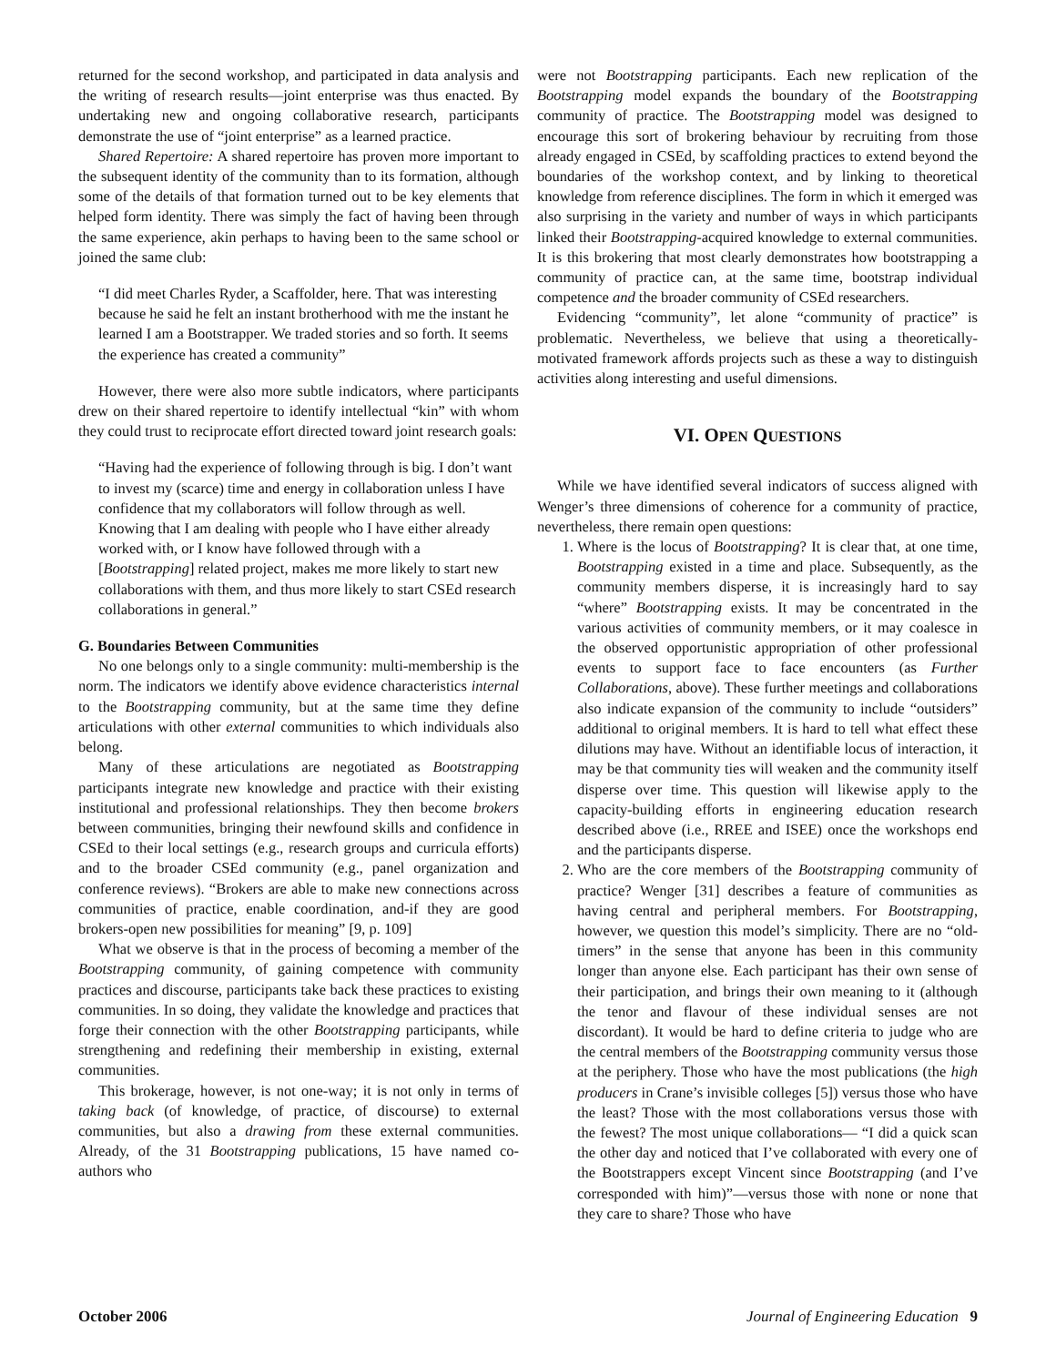returned for the second workshop, and participated in data analysis and the writing of research results—joint enterprise was thus enacted. By undertaking new and ongoing collaborative research, participants demonstrate the use of “joint enterprise” as a learned practice.
Shared Repertoire: A shared repertoire has proven more important to the subsequent identity of the community than to its formation, although some of the details of that formation turned out to be key elements that helped form identity. There was simply the fact of having been through the same experience, akin perhaps to having been to the same school or joined the same club:
“I did meet Charles Ryder, a Scaffolder, here. That was interesting because he said he felt an instant brotherhood with me the instant he learned I am a Bootstrapper. We traded stories and so forth. It seems the experience has created a community”
However, there were also more subtle indicators, where participants drew on their shared repertoire to identify intellectual “kin” with whom they could trust to reciprocate effort directed toward joint research goals:
“Having had the experience of following through is big. I don’t want to invest my (scarce) time and energy in collaboration unless I have confidence that my collaborators will follow through as well. Knowing that I am dealing with people who I have either already worked with, or I know have followed through with a [Bootstrapping] related project, makes me more likely to start new collaborations with them, and thus more likely to start CSEd research collaborations in general.”
G. Boundaries Between Communities
No one belongs only to a single community: multi-membership is the norm. The indicators we identify above evidence characteristics internal to the Bootstrapping community, but at the same time they define articulations with other external communities to which individuals also belong.
Many of these articulations are negotiated as Bootstrapping participants integrate new knowledge and practice with their existing institutional and professional relationships. They then become brokers between communities, bringing their newfound skills and confidence in CSEd to their local settings (e.g., research groups and curricula efforts) and to the broader CSEd community (e.g., panel organization and conference reviews). “Brokers are able to make new connections across communities of practice, enable coordination, and-if they are good brokers-open new possibilities for meaning” [9, p. 109]
What we observe is that in the process of becoming a member of the Bootstrapping community, of gaining competence with community practices and discourse, participants take back these practices to existing communities. In so doing, they validate the knowledge and practices that forge their connection with the other Bootstrapping participants, while strengthening and redefining their membership in existing, external communities.
This brokerage, however, is not one-way; it is not only in terms of taking back (of knowledge, of practice, of discourse) to external communities, but also a drawing from these external communities. Already, of the 31 Bootstrapping publications, 15 have named co-authors who
were not Bootstrapping participants. Each new replication of the Bootstrapping model expands the boundary of the Bootstrapping community of practice. The Bootstrapping model was designed to encourage this sort of brokering behaviour by recruiting from those already engaged in CSEd, by scaffolding practices to extend beyond the boundaries of the workshop context, and by linking to theoretical knowledge from reference disciplines. The form in which it emerged was also surprising in the variety and number of ways in which participants linked their Bootstrapping-acquired knowledge to external communities. It is this brokering that most clearly demonstrates how bootstrapping a community of practice can, at the same time, bootstrap individual competence and the broader community of CSEd researchers.
Evidencing “community”, let alone “community of practice” is problematic. Nevertheless, we believe that using a theoretically-motivated framework affords projects such as these a way to distinguish activities along interesting and useful dimensions.
VI. OPEN QUESTIONS
While we have identified several indicators of success aligned with Wenger’s three dimensions of coherence for a community of practice, nevertheless, there remain open questions:
1. Where is the locus of Bootstrapping? It is clear that, at one time, Bootstrapping existed in a time and place. Subsequently, as the community members disperse, it is increasingly hard to say “where” Bootstrapping exists. It may be concentrated in the various activities of community members, or it may coalesce in the observed opportunistic appropriation of other professional events to support face to face encounters (as Further Collaborations, above). These further meetings and collaborations also indicate expansion of the community to include “outsiders” additional to original members. It is hard to tell what effect these dilutions may have. Without an identifiable locus of interaction, it may be that community ties will weaken and the community itself disperse over time. This question will likewise apply to the capacity-building efforts in engineering education research described above (i.e., RREE and ISEE) once the workshops end and the participants disperse.
2. Who are the core members of the Bootstrapping community of practice? Wenger [31] describes a feature of communities as having central and peripheral members. For Bootstrapping, however, we question this model’s simplicity. There are no “old-timers” in the sense that anyone has been in this community longer than anyone else. Each participant has their own sense of their participation, and brings their own meaning to it (although the tenor and flavour of these individual senses are not discordant). It would be hard to define criteria to judge who are the central members of the Bootstrapping community versus those at the periphery. Those who have the most publications (the high producers in Crane’s invisible colleges [5]) versus those who have the least? Those with the most collaborations versus those with the fewest? The most unique collaborations— “I did a quick scan the other day and noticed that I’ve collaborated with every one of the Bootstrappers except Vincent since Bootstrapping (and I’ve corresponded with him)”—versus those with none or none that they care to share? Those who have
October 2006 Journal of Engineering Education 9